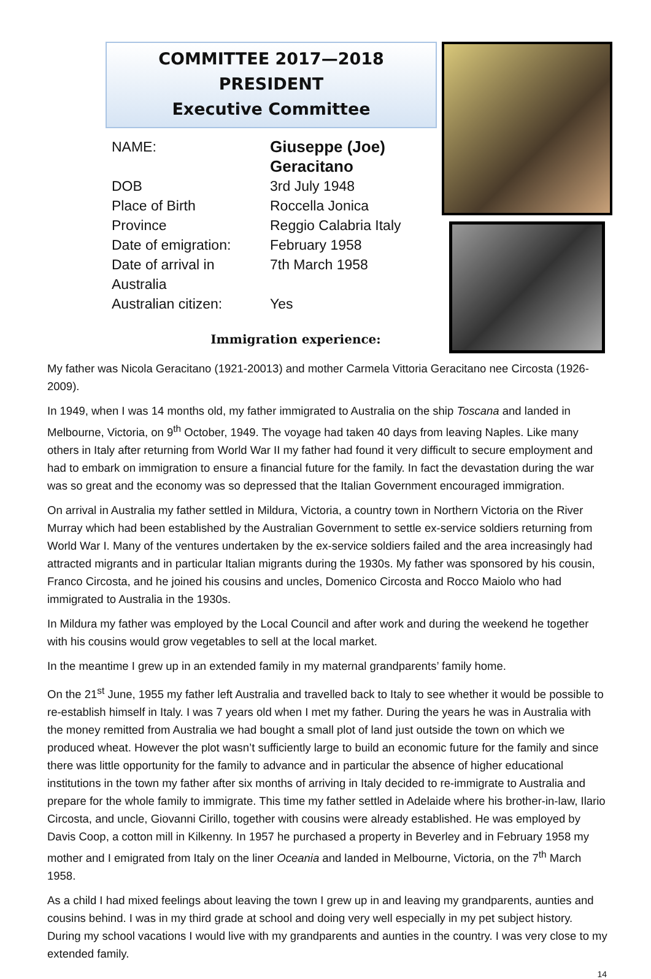COMMITTEE 2017—2018
PRESIDENT
Executive Committee
NAME: Giuseppe (Joe)
Geracitano
DOB 3rd July 1948
Place of Birth Roccella Jonica
Province Reggio Calabria Italy
Date of emigration:
February 1958
Date of arrival in Australia
7th March 1958
Australian citizen:
Yes
Immigration experience:
My father was Nicola Geracitano (1921-20013) and mother Carmela Vittoria Geracitano nee Circosta (1926-2009).
In 1949, when I was 14 months old, my father immigrated to Australia on the ship Toscana and landed in Melbourne, Victoria, on 9<sup>th</sup> October, 1949. The voyage had taken 40 days from leaving Naples. Like many others in Italy after returning from World War II my father had found it very difficult to secure employment and had to embark on immigration to ensure a financial future for the family. In fact the devastation during the war was so great and the economy was so depressed that the Italian Government encouraged immigration.
On arrival in Australia my father settled in Mildura, Victoria, a country town in Northern Victoria on the River Murray which had been established by the Australian Government to settle ex-service soldiers returning from World War I. Many of the ventures undertaken by the ex-service soldiers failed and the area increasingly had attracted migrants and in particular Italian migrants during the 1930s. My father was sponsored by his cousin, Franco Circosta, and he joined his cousins and uncles, Domenico Circosta and Rocco Maiolo who had immigrated to Australia in the 1930s.
In Mildura my father was employed by the Local Council and after work and during the weekend he together with his cousins would grow vegetables to sell at the local market.
In the meantime I grew up in an extended family in my maternal grandparents’ family home.
On the 21<sup>st</sup> June, 1955 my father left Australia and travelled back to Italy to see whether it would be possible to re-establish himself in Italy. I was 7 years old when I met my father. During the years he was in Australia with the money remitted from Australia we had bought a small plot of land just outside the town on which we produced wheat. However the plot wasn’t sufficiently large to build an economic future for the family and since there was little opportunity for the family to advance and in particular the absence of higher educational institutions in the town my father after six months of arriving in Italy decided to re-immigrate to Australia and prepare for the whole family to immigrate. This time my father settled in Adelaide where his brother-in-law, Ilario Circosta, and uncle, Giovanni Cirillo, together with cousins were already established. He was employed by Davis Coop, a cotton mill in Kilkenny. In 1957 he purchased a property in Beverley and in February 1958 my mother and I emigrated from Italy on the liner Oceania and landed in Melbourne, Victoria, on the 7<sup>th</sup> March 1958.
As a child I had mixed feelings about leaving the town I grew up in and leaving my grandparents, aunties and cousins behind. I was in my third grade at school and doing very well especially in my pet subject history. During my school vacations I would live with my grandparents and aunties in the country. I was very close to my extended family.
14